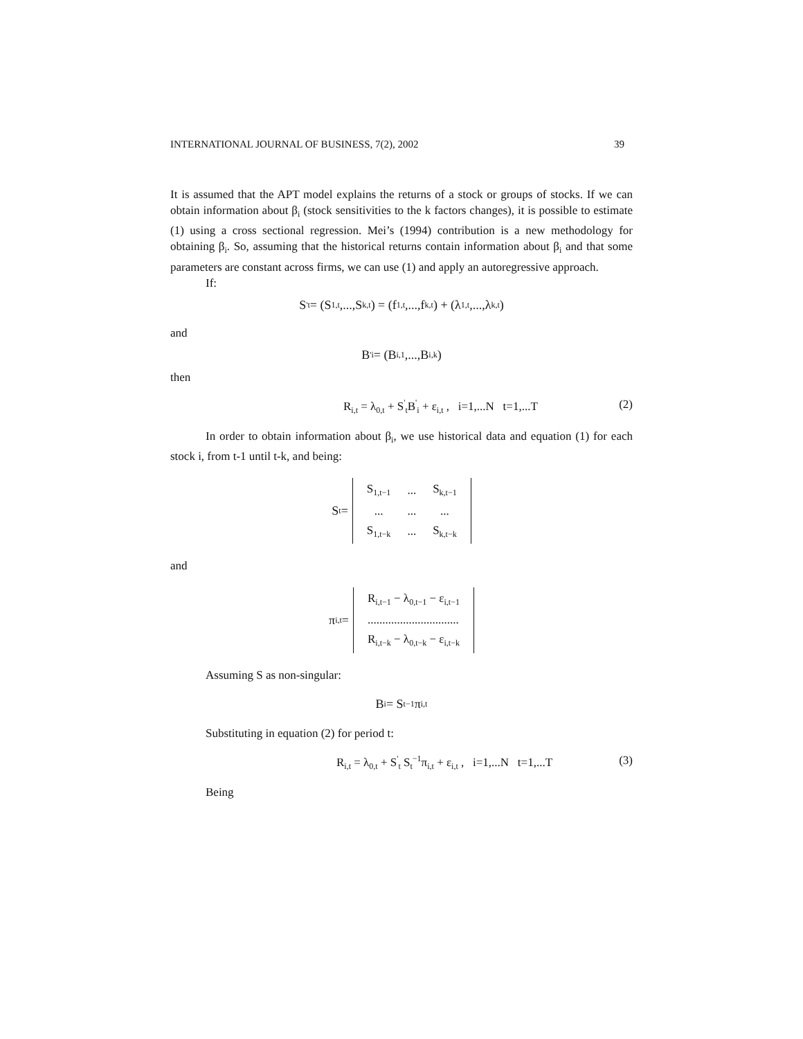INTERNATIONAL JOURNAL OF BUSINESS, 7(2), 2002 39
It is assumed that the APT model explains the returns of a stock or groups of stocks. If we can obtain information about β<sub>i</sub> (stock sensitivities to the k factors changes), it is possible to estimate (1) using a cross sectional regression. Mei’s (1994) contribution is a new methodology for obtaining β<sub>i</sub>. So, assuming that the historical returns contain information about β<sub>i</sub> and that some parameters are constant across firms, we can use (1) and apply an autoregressive approach.
If:
S<sup>'</sup><sub>t</sub> = (S<sub>1,t</sub>,...,S<sub>k,t</sub>) = (f<sub>1,t</sub>,...,f<sub>k,t</sub>) + (λ<sub>1,t</sub>,...,λ<sub>k,t</sub>)
and
B<sup>'</sup><sub>i</sub> = (B<sub>i,1</sub>,...,B<sub>i,k</sub>)
then
R<sub>i,t</sub> = λ<sub>0,t</sub> + S<sup>'</sup><sub>t</sub>B<sup>'</sup><sub>i</sub> + ε<sub>i,t</sub> , i=1,...N t=1,...T (2)
In order to obtain information about β<sub>i</sub>, we use historical data and equation (1) for each stock i, from t-1 until t-k, and being:
S<sub>t</sub> =
| S<sub>1,t−1</sub> | ... | S<sub>k,t−1</sub> |
| ... | ... | ... |
| S<sub>1,t−k</sub> | ... | S<sub>k,t−k</sub> |
and
π<sub>i,t</sub> =
| R<sub>i,t−1</sub> − λ<sub>0,t−1</sub> − ε<sub>i,t−1</sub> |
| ............................... |
| R<sub>i,t−k</sub> − λ<sub>0,t−k</sub> − ε<sub>i,t−k</sub> |
Assuming S as non-singular:
B<sub>i</sub> = S<sub>t</sub><sup>−1</sup> π<sub>i,t</sub>
Substituting in equation (2) for period t:
R<sub>i,t</sub> = λ<sub>0,t</sub> + S<sup>'</sup><sub>t</sub> S<sub>t</sub><sup>−1</sup>π<sub>i,t</sub> + ε<sub>i,t</sub> , i=1,...N t=1,...T (3)
Being